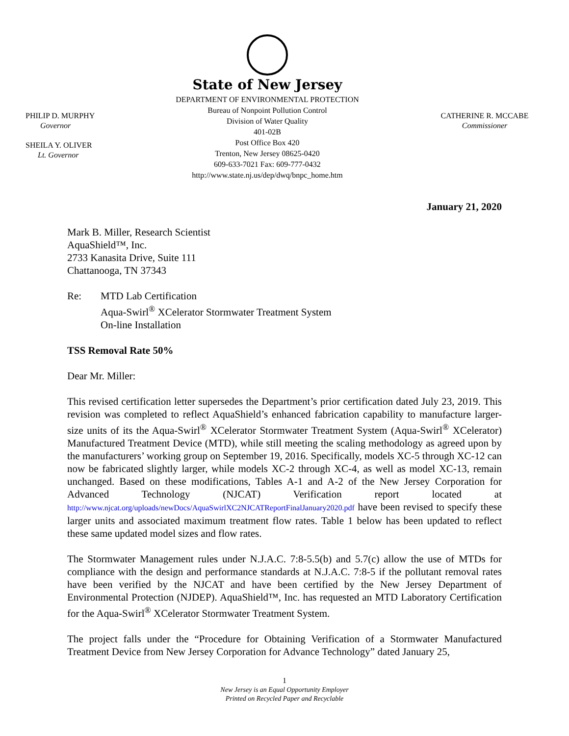PHILIP D. MURPHY
Governor
SHEILA Y. OLIVER
Lt. Governor
State of New Jersey
DEPARTMENT OF ENVIRONMENTAL PROTECTION
Bureau of Nonpoint Pollution Control
Division of Water Quality
401-02B
Post Office Box 420
Trenton, New Jersey 08625-0420
609-633-7021 Fax: 609-777-0432
http://www.state.nj.us/dep/dwq/bnpc_home.htm
CATHERINE R. MCCABE
Commissioner
January 21, 2020
Mark B. Miller, Research Scientist
AquaShield™, Inc.
2733 Kanasita Drive, Suite 111
Chattanooga, TN 37343
Re: MTD Lab Certification
Aqua-Swirl<sup>®</sup> XCelerator Stormwater Treatment System
On-line Installation
TSS Removal Rate 50%
Dear Mr. Miller:
This revised certification letter supersedes the Department’s prior certification dated July 23, 2019. This revision was completed to reflect AquaShield’s enhanced fabrication capability to manufacture larger-size units of its the Aqua-Swirl<sup>®</sup> XCelerator Stormwater Treatment System (Aqua-Swirl<sup>®</sup> XCelerator) Manufactured Treatment Device (MTD), while still meeting the scaling methodology as agreed upon by the manufacturers’ working group on September 19, 2016. Specifically, models XC-5 through XC-12 can now be fabricated slightly larger, while models XC-2 through XC-4, as well as model XC-13, remain unchanged. Based on these modifications, Tables A-1 and A-2 of the New Jersey Corporation for Advanced Technology (NJCAT) Verification report located at http://www.njcat.org/uploads/newDocs/AquaSwirlXC2NJCATReportFinalJanuary2020.pdf have been revised to specify these larger units and associated maximum treatment flow rates. Table 1 below has been updated to reflect these same updated model sizes and flow rates.
The Stormwater Management rules under N.J.A.C. 7:8-5.5(b) and 5.7(c) allow the use of MTDs for compliance with the design and performance standards at N.J.A.C. 7:8-5 if the pollutant removal rates have been verified by the NJCAT and have been certified by the New Jersey Department of Environmental Protection (NJDEP). AquaShield™, Inc. has requested an MTD Laboratory Certification for the Aqua-Swirl<sup>®</sup> XCelerator Stormwater Treatment System.
The project falls under the “Procedure for Obtaining Verification of a Stormwater Manufactured Treatment Device from New Jersey Corporation for Advance Technology” dated January 25,
1
New Jersey is an Equal Opportunity Employer
Printed on Recycled Paper and Recyclable